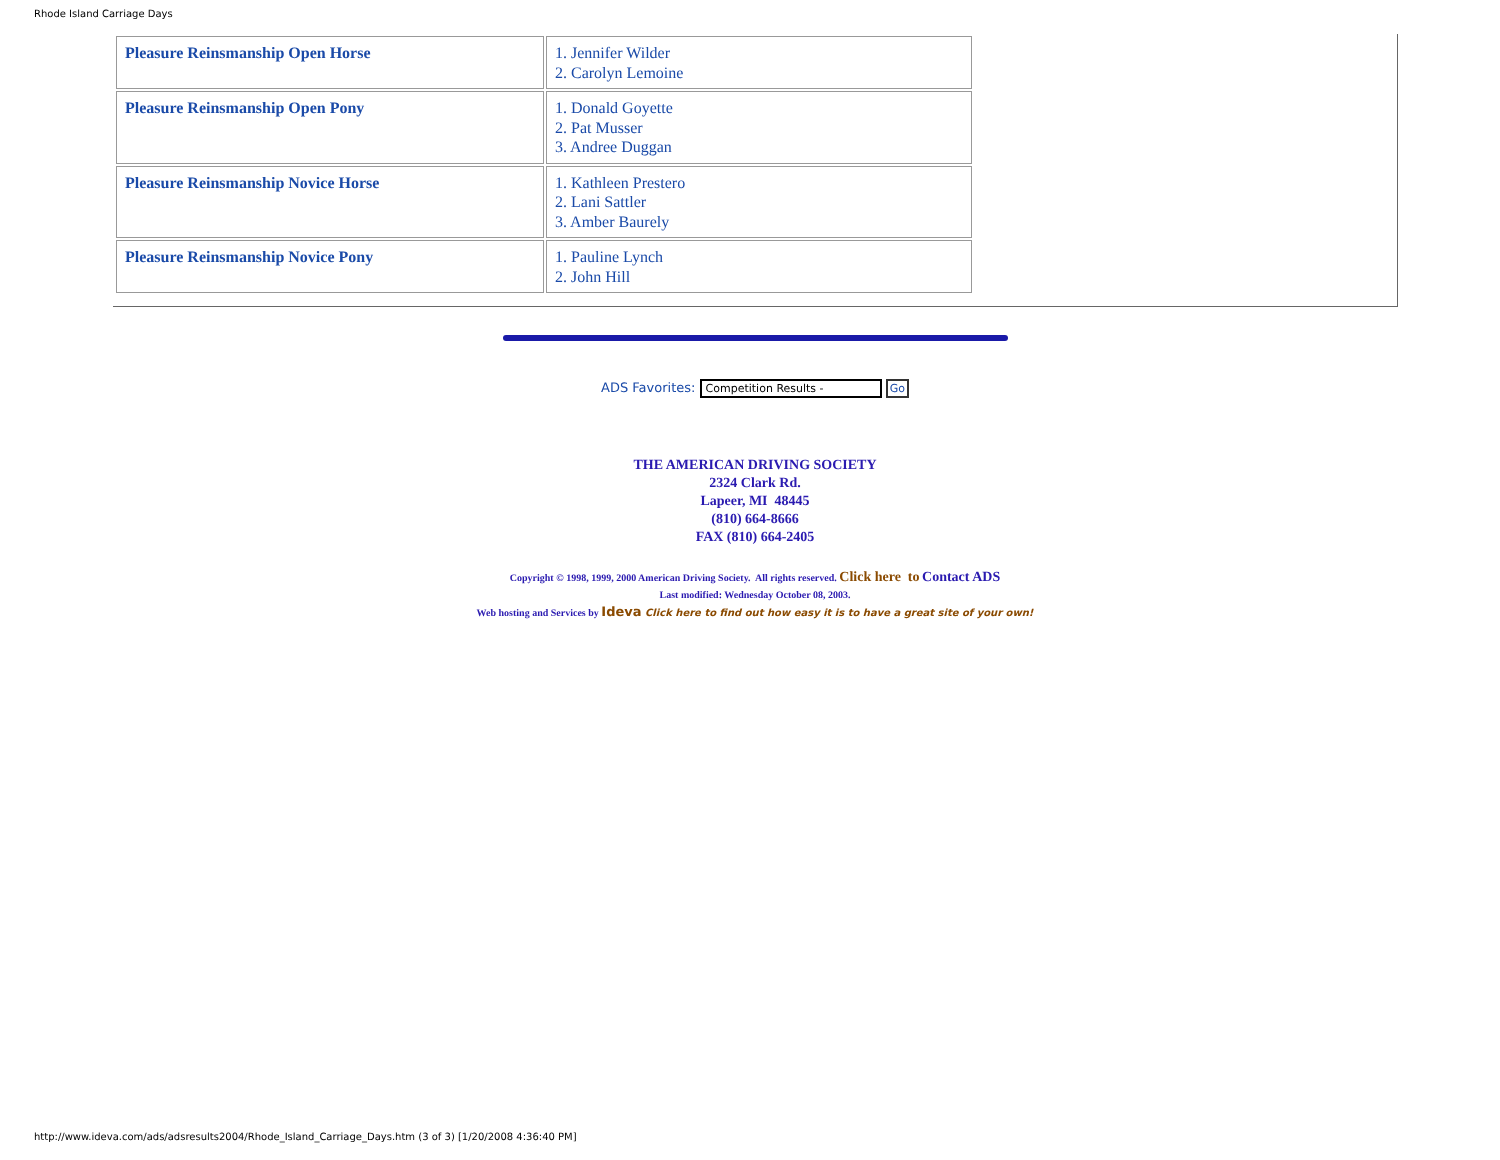Rhode Island Carriage Days
| Pleasure Reinsmanship Open Horse | 1. Jennifer Wilder 2. Carolyn Lemoine |
| Pleasure Reinsmanship Open Pony | 1. Donald Goyette 2. Pat Musser 3. Andree Duggan |
| Pleasure Reinsmanship Novice Horse | 1. Kathleen Prestero 2. Lani Sattler 3. Amber Baurely |
| Pleasure Reinsmanship Novice Pony | 1. Pauline Lynch 2. John Hill |
ADS Favorites: Competition Results - Go
THE AMERICAN DRIVING SOCIETY
2324 Clark Rd.
Lapeer, MI 48445
(810) 664-8666
FAX (810) 664-2405
Copyright © 1998, 1999, 2000 American Driving Society. All rights reserved. Click here to Contact ADS
Last modified: Wednesday October 08, 2003.
Web hosting and Services by Ideva Click here to find out how easy it is to have a great site of your own!
http://www.ideva.com/ads/adsresults2004/Rhode_Island_Carriage_Days.htm (3 of 3) [1/20/2008 4:36:40 PM]